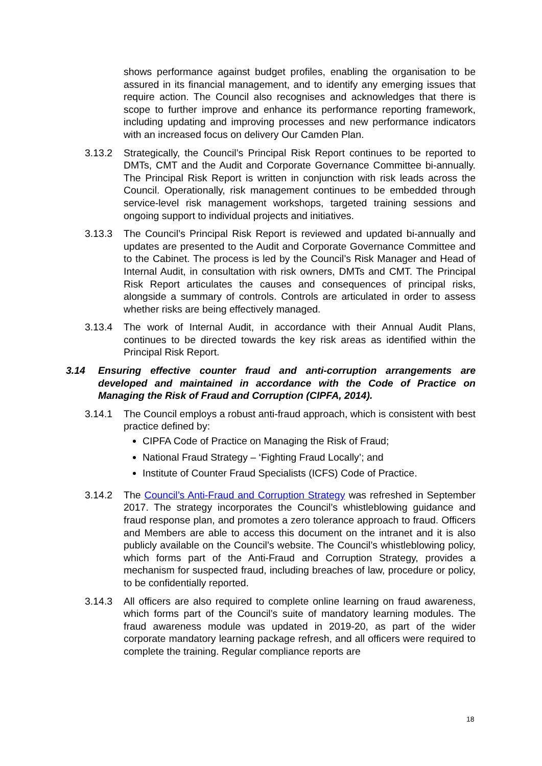shows performance against budget profiles, enabling the organisation to be assured in its financial management, and to identify any emerging issues that require action. The Council also recognises and acknowledges that there is scope to further improve and enhance its performance reporting framework, including updating and improving processes and new performance indicators with an increased focus on delivery Our Camden Plan.
3.13.2 Strategically, the Council’s Principal Risk Report continues to be reported to DMTs, CMT and the Audit and Corporate Governance Committee bi-annually. The Principal Risk Report is written in conjunction with risk leads across the Council. Operationally, risk management continues to be embedded through service-level risk management workshops, targeted training sessions and ongoing support to individual projects and initiatives.
3.13.3 The Council’s Principal Risk Report is reviewed and updated bi-annually and updates are presented to the Audit and Corporate Governance Committee and to the Cabinet. The process is led by the Council’s Risk Manager and Head of Internal Audit, in consultation with risk owners, DMTs and CMT. The Principal Risk Report articulates the causes and consequences of principal risks, alongside a summary of controls. Controls are articulated in order to assess whether risks are being effectively managed.
3.13.4 The work of Internal Audit, in accordance with their Annual Audit Plans, continues to be directed towards the key risk areas as identified within the Principal Risk Report.
3.14 Ensuring effective counter fraud and anti-corruption arrangements are developed and maintained in accordance with the Code of Practice on Managing the Risk of Fraud and Corruption (CIPFA, 2014).
3.14.1 The Council employs a robust anti-fraud approach, which is consistent with best practice defined by:
CIPFA Code of Practice on Managing the Risk of Fraud;
National Fraud Strategy – ‘Fighting Fraud Locally’; and
Institute of Counter Fraud Specialists (ICFS) Code of Practice.
3.14.2 The Council’s Anti-Fraud and Corruption Strategy was refreshed in September 2017. The strategy incorporates the Council’s whistleblowing guidance and fraud response plan, and promotes a zero tolerance approach to fraud. Officers and Members are able to access this document on the intranet and it is also publicly available on the Council’s website. The Council’s whistleblowing policy, which forms part of the Anti-Fraud and Corruption Strategy, provides a mechanism for suspected fraud, including breaches of law, procedure or policy, to be confidentially reported.
3.14.3 All officers are also required to complete online learning on fraud awareness, which forms part of the Council’s suite of mandatory learning modules. The fraud awareness module was updated in 2019-20, as part of the wider corporate mandatory learning package refresh, and all officers were required to complete the training. Regular compliance reports are
18